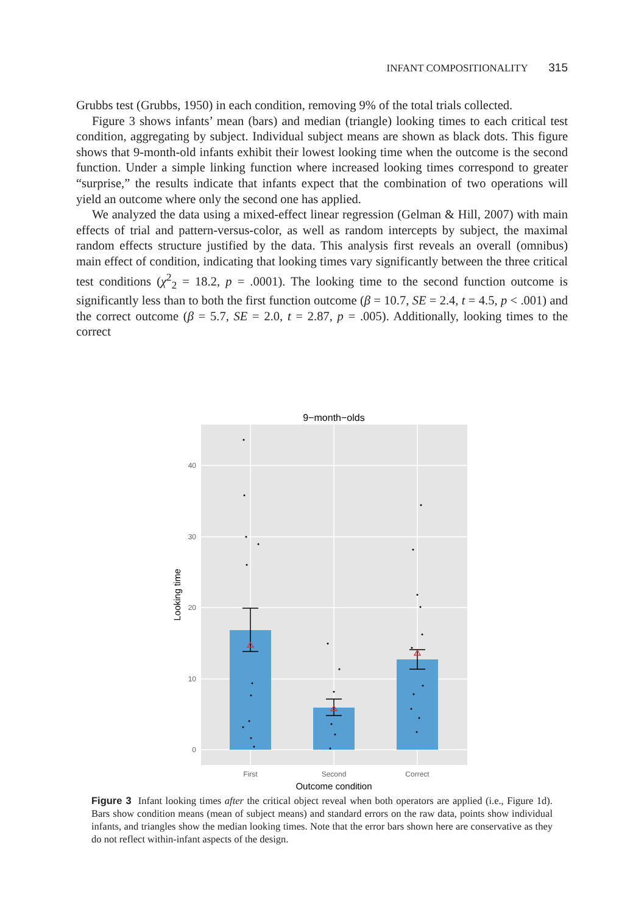INFANT COMPOSITIONALITY 315
Grubbs test (Grubbs, 1950) in each condition, removing 9% of the total trials collected.
Figure 3 shows infants’ mean (bars) and median (triangle) looking times to each critical test condition, aggregating by subject. Individual subject means are shown as black dots. This figure shows that 9-month-old infants exhibit their lowest looking time when the outcome is the second function. Under a simple linking function where increased looking times correspond to greater “surprise,” the results indicate that infants expect that the combination of two operations will yield an outcome where only the second one has applied.
We analyzed the data using a mixed-effect linear regression (Gelman & Hill, 2007) with main effects of trial and pattern-versus-color, as well as random intercepts by subject, the maximal random effects structure justified by the data. This analysis first reveals an overall (omnibus) main effect of condition, indicating that looking times vary significantly between the three critical test conditions (χ<sup>2</sup><sub>2</sub> = 18.2, p = .0001). The looking time to the second function outcome is significantly less than to both the first function outcome (β = 10.7, SE = 2.4, t = 4.5, p < .001) and the correct outcome (β = 5.7, SE = 2.0, t = 2.87, p = .005). Additionally, looking times to the correct
9−month−olds
0
10
20
30
40
First
Second
Correct
Outcome condition
Looking time
Figure 3 Infant looking times after the critical object reveal when both operators are applied (i.e., Figure 1d). Bars show condition means (mean of subject means) and standard errors on the raw data, points show individual infants, and triangles show the median looking times. Note that the error bars shown here are conservative as they do not reflect within-infant aspects of the design.